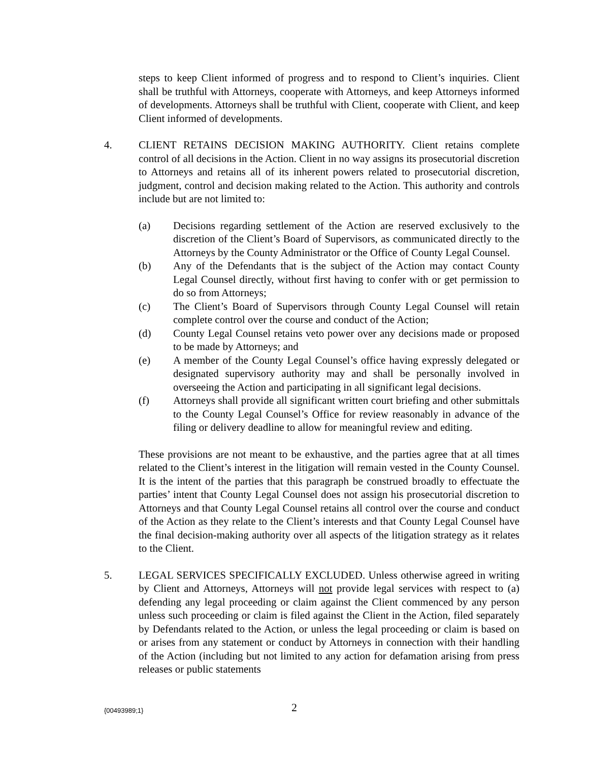steps to keep Client informed of progress and to respond to Client’s inquiries. Client shall be truthful with Attorneys, cooperate with Attorneys, and keep Attorneys informed of developments. Attorneys shall be truthful with Client, cooperate with Client, and keep Client informed of developments.
4. CLIENT RETAINS DECISION MAKING AUTHORITY. Client retains complete control of all decisions in the Action. Client in no way assigns its prosecutorial discretion to Attorneys and retains all of its inherent powers related to prosecutorial discretion, judgment, control and decision making related to the Action. This authority and controls include but are not limited to:
(a) Decisions regarding settlement of the Action are reserved exclusively to the discretion of the Client’s Board of Supervisors, as communicated directly to the Attorneys by the County Administrator or the Office of County Legal Counsel.
(b) Any of the Defendants that is the subject of the Action may contact County Legal Counsel directly, without first having to confer with or get permission to do so from Attorneys;
(c) The Client’s Board of Supervisors through County Legal Counsel will retain complete control over the course and conduct of the Action;
(d) County Legal Counsel retains veto power over any decisions made or proposed to be made by Attorneys; and
(e) A member of the County Legal Counsel’s office having expressly delegated or designated supervisory authority may and shall be personally involved in overseeing the Action and participating in all significant legal decisions.
(f) Attorneys shall provide all significant written court briefing and other submittals to the County Legal Counsel’s Office for review reasonably in advance of the filing or delivery deadline to allow for meaningful review and editing.
These provisions are not meant to be exhaustive, and the parties agree that at all times related to the Client’s interest in the litigation will remain vested in the County Counsel. It is the intent of the parties that this paragraph be construed broadly to effectuate the parties’ intent that County Legal Counsel does not assign his prosecutorial discretion to Attorneys and that County Legal Counsel retains all control over the course and conduct of the Action as they relate to the Client’s interests and that County Legal Counsel have the final decision-making authority over all aspects of the litigation strategy as it relates to the Client.
5. LEGAL SERVICES SPECIFICALLY EXCLUDED. Unless otherwise agreed in writing by Client and Attorneys, Attorneys will not provide legal services with respect to (a) defending any legal proceeding or claim against the Client commenced by any person unless such proceeding or claim is filed against the Client in the Action, filed separately by Defendants related to the Action, or unless the legal proceeding or claim is based on or arises from any statement or conduct by Attorneys in connection with their handling of the Action (including but not limited to any action for defamation arising from press releases or public statements
{00493989;1} 2